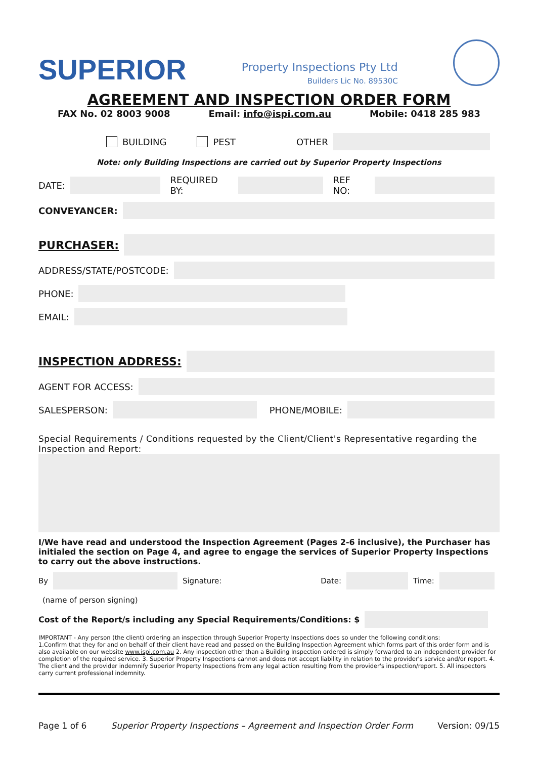SUPERIOR
Property Inspections Pty Ltd
Builders Lic No. 89530C
AGREEMENT AND INSPECTION ORDER FORM
FAX No. 02 8003 9008 Email: info@ispi.com.au Mobile: 0418 285 983
BUILDING PEST OTHER
Note: only Building Inspections are carried out by Superior Property Inspections
DATE: REQUIRED BY: REF NO:
CONVEYANCER:
PURCHASER:
ADDRESS/STATE/POSTCODE:
PHONE:
EMAIL:
INSPECTION ADDRESS:
AGENT FOR ACCESS:
SALESPERSON: PHONE/MOBILE:
Special Requirements / Conditions requested by the Client/Client's Representative regarding the Inspection and Report:
I/We have read and understood the Inspection Agreement (Pages 2-6 inclusive), the Purchaser has initialed the section on Page 4, and agree to engage the services of Superior Property Inspections to carry out the above instructions.
By Signature: Date: Time:
(name of person signing)
Cost of the Report/s including any Special Requirements/Conditions: $
IMPORTANT - Any person (the client) ordering an inspection through Superior Property Inspections does so under the following conditions:
1.Confirm that they for and on behalf of their client have read and passed on the Building Inspection Agreement which forms part of this order form and is also available on our website www.ispi.com.au 2. Any inspection other than a Building Inspection ordered is simply forwarded to an independent provider for completion of the required service. 3. Superior Property Inspections cannot and does not accept liability in relation to the provider's service and/or report. 4. The client and the provider indemnify Superior Property Inspections from any legal action resulting from the provider's inspection/report. 5. All inspectors carry current professional indemnity.
Page 1 of 6 Superior Property Inspections – Agreement and Inspection Order Form Version: 09/15